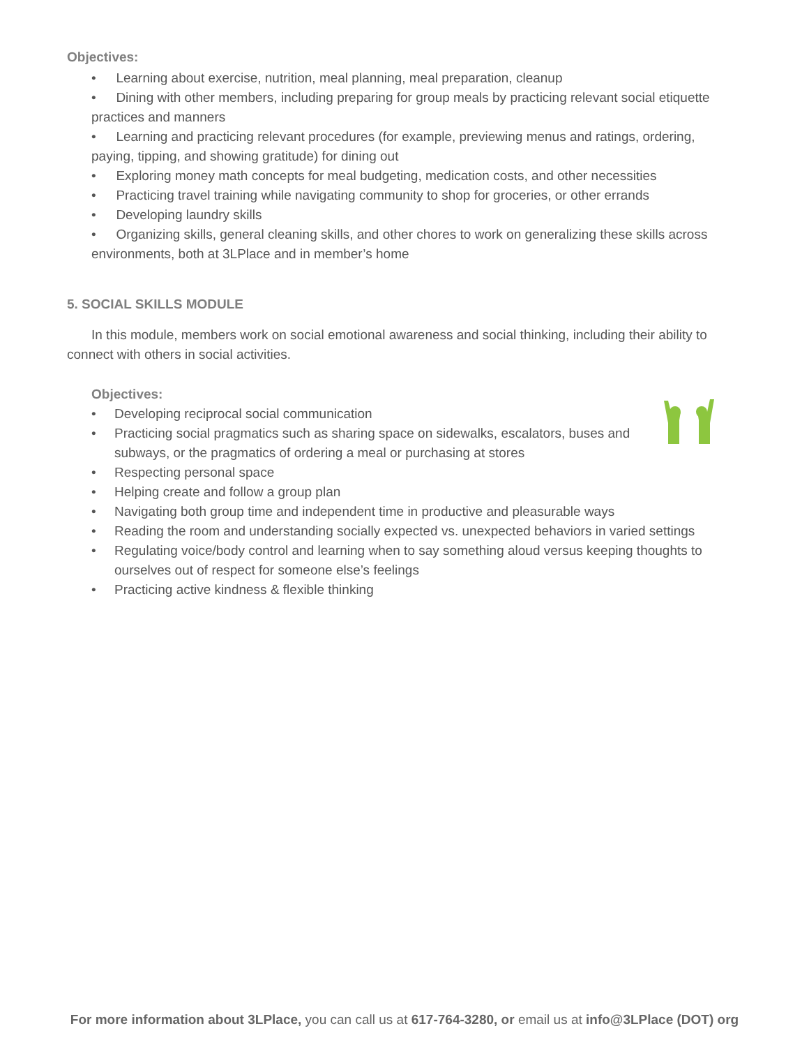Objectives:
• Learning about exercise, nutrition, meal planning, meal preparation, cleanup
• Dining with other members, including preparing for group meals by practicing relevant social etiquette practices and manners
• Learning and practicing relevant procedures (for example, previewing menus and ratings, ordering, paying, tipping, and showing gratitude) for dining out
• Exploring money math concepts for meal budgeting, medication costs, and other necessities
• Practicing travel training while navigating community to shop for groceries, or other errands
• Developing laundry skills
• Organizing skills, general cleaning skills, and other chores to work on generalizing these skills across environments, both at 3LPlace and in member’s home
5. SOCIAL SKILLS MODULE
In this module, members work on social emotional awareness and social thinking, including their ability to connect with others in social activities.
Objectives:
• Developing reciprocal social communication
• Practicing social pragmatics such as sharing space on sidewalks, escalators, buses and subways, or the pragmatics of ordering a meal or purchasing at stores
• Respecting personal space
• Helping create and follow a group plan
• Navigating both group time and independent time in productive and pleasurable ways
• Reading the room and understanding socially expected vs. unexpected behaviors in varied settings
• Regulating voice/body control and learning when to say something aloud versus keeping thoughts to ourselves out of respect for someone else’s feelings
• Practicing active kindness & flexible thinking
For more information about 3LPlace, you can call us at 617-764-3280, or email us at info@3LPlace (DOT) org